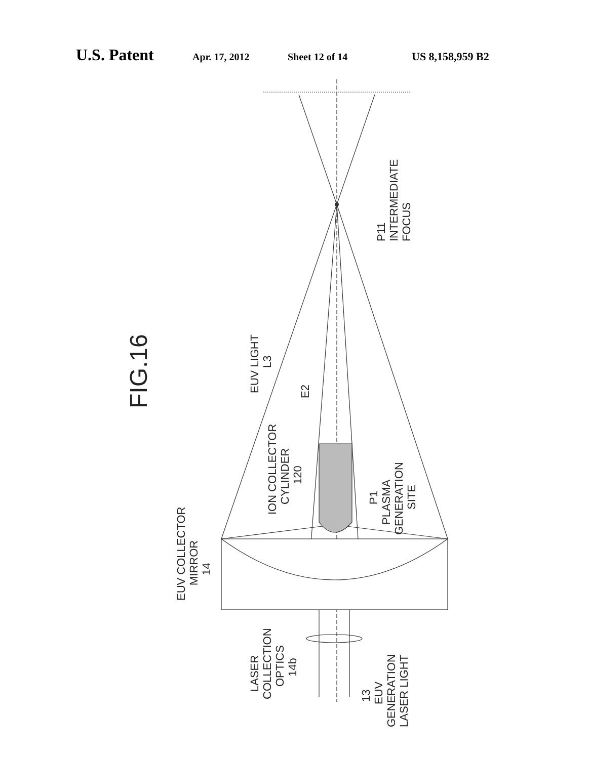U.S. Patent Apr. 17, 2012 Sheet 12 of 14 US 8,158,959 B2
FIG.16
EUV LIGHT
L3
E2
P11
INTERMEDIATE FOCUS
ION COLLECTOR
CYLINDER
120
P1
PLASMA
GENERATION
SITE
EUV COLLECTOR
MIRROR
14
LASER
COLLECTION
OPTICS
14b
13
EUV
GENERATION
LASER LIGHT